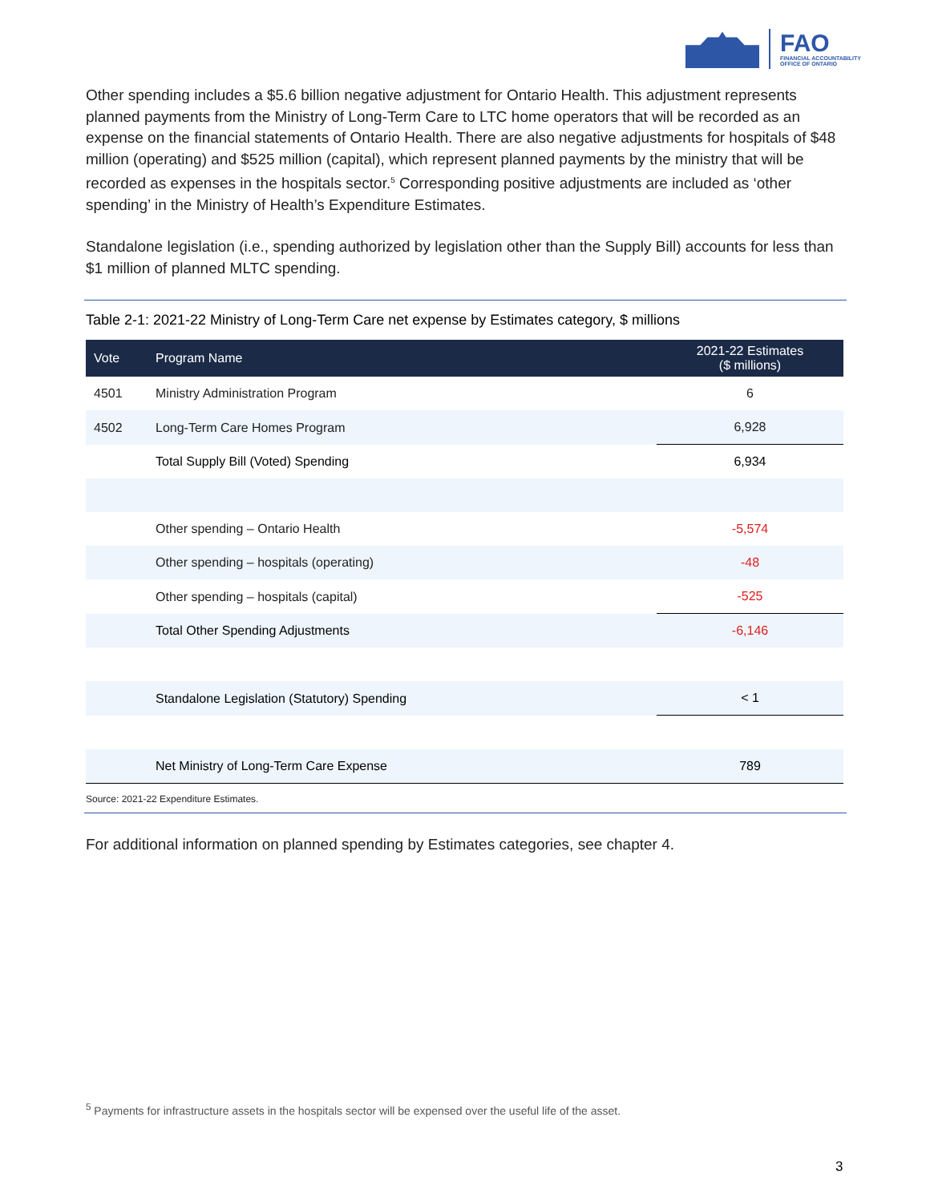FAO
FINANCIAL ACCOUNTABILITY
OFFICE OF ONTARIO
Other spending includes a $5.6 billion negative adjustment for Ontario Health. This adjustment represents planned payments from the Ministry of Long-Term Care to LTC home operators that will be recorded as an expense on the financial statements of Ontario Health. There are also negative adjustments for hospitals of $48 million (operating) and $525 million (capital), which represent planned payments by the ministry that will be recorded as expenses in the hospitals sector.<sup>5</sup> Corresponding positive adjustments are included as ‘other spending’ in the Ministry of Health’s Expenditure Estimates.
Standalone legislation (i.e., spending authorized by legislation other than the Supply Bill) accounts for less than $1 million of planned MLTC spending.
Table 2-1: 2021-22 Ministry of Long-Term Care net expense by Estimates category, $ millions
| Vote | Program Name | 2021-22 Estimates ($ millions) |
| --- | --- | --- |
| 4501 | Ministry Administration Program | 6 |
| 4502 | Long-Term Care Homes Program | 6,928 |
| | Total Supply Bill (Voted) Spending | 6,934 |
| | Other spending – Ontario Health | -5,574 |
| | Other spending – hospitals (operating) | -48 |
| | Other spending – hospitals (capital) | -525 |
| | Total Other Spending Adjustments | -6,146 |
| | Standalone Legislation (Statutory) Spending | < 1 |
| | Net Ministry of Long-Term Care Expense | 789 |
Source: 2021-22 Expenditure Estimates.
For additional information on planned spending by Estimates categories, see chapter 4.
<sup>5</sup> Payments for infrastructure assets in the hospitals sector will be expensed over the useful life of the asset.
3